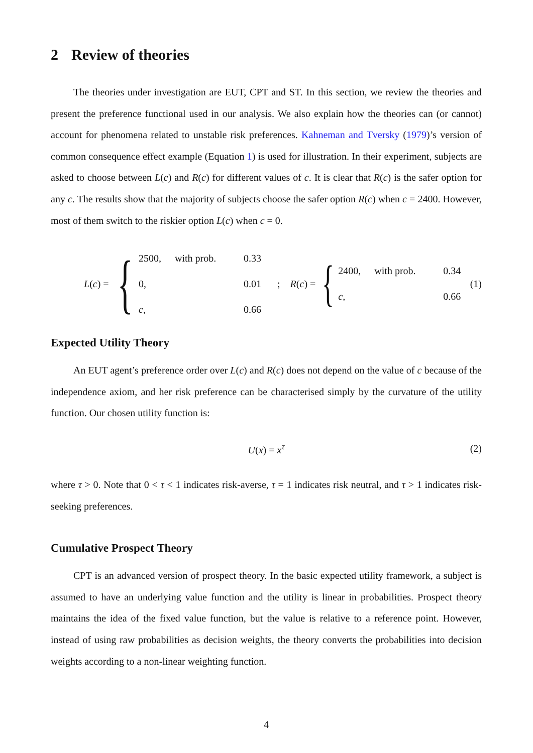2 Review of theories
The theories under investigation are EUT, CPT and ST. In this section, we review the theories and present the preference functional used in our analysis. We also explain how the theories can (or cannot) account for phenomena related to unstable risk preferences. Kahneman and Tversky (1979)’s version of common consequence effect example (Equation 1) is used for illustration. In their experiment, subjects are asked to choose between L(c) and R(c) for different values of c. It is clear that R(c) is the safer option for any c. The results show that the majority of subjects choose the safer option R(c) when c = 2400. However, most of them switch to the riskier option L(c) when c = 0.
L (c) = {
| 2500, | with prob. | 0.33 |
| 0, | | 0.01 |
| c , | | 0.66 |
;
R (c) = {
| 2400, | with prob. | 0.34 |
| c , | | 0.66 |
(1)
Expected Utility Theory
An EUT agent’s preference order over L(c) and R(c) does not depend on the value of c because of the independence axiom, and her risk preference can be characterised simply by the curvature of the utility function. Our chosen utility function is:
U(x) = x<sup>τ</sup> (2)
where τ > 0. Note that 0 < τ < 1 indicates risk-averse, τ = 1 indicates risk neutral, and τ > 1 indicates risk-seeking preferences.
Cumulative Prospect Theory
CPT is an advanced version of prospect theory. In the basic expected utility framework, a subject is assumed to have an underlying value function and the utility is linear in probabilities. Prospect theory maintains the idea of the fixed value function, but the value is relative to a reference point. However, instead of using raw probabilities as decision weights, the theory converts the probabilities into decision weights according to a non-linear weighting function.
4